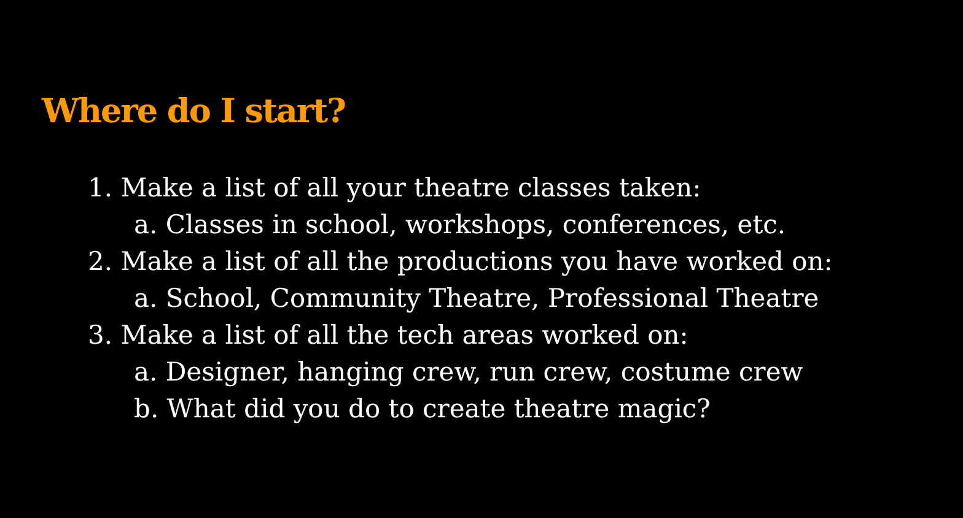Where do I start?
1. Make a list of all your theatre classes taken:
a. Classes in school, workshops, conferences, etc.
2. Make a list of all the productions you have worked on:
a. School, Community Theatre, Professional Theatre
3. Make a list of all the tech areas worked on:
a. Designer, hanging crew, run crew, costume crew
b. What did you do to create theatre magic?